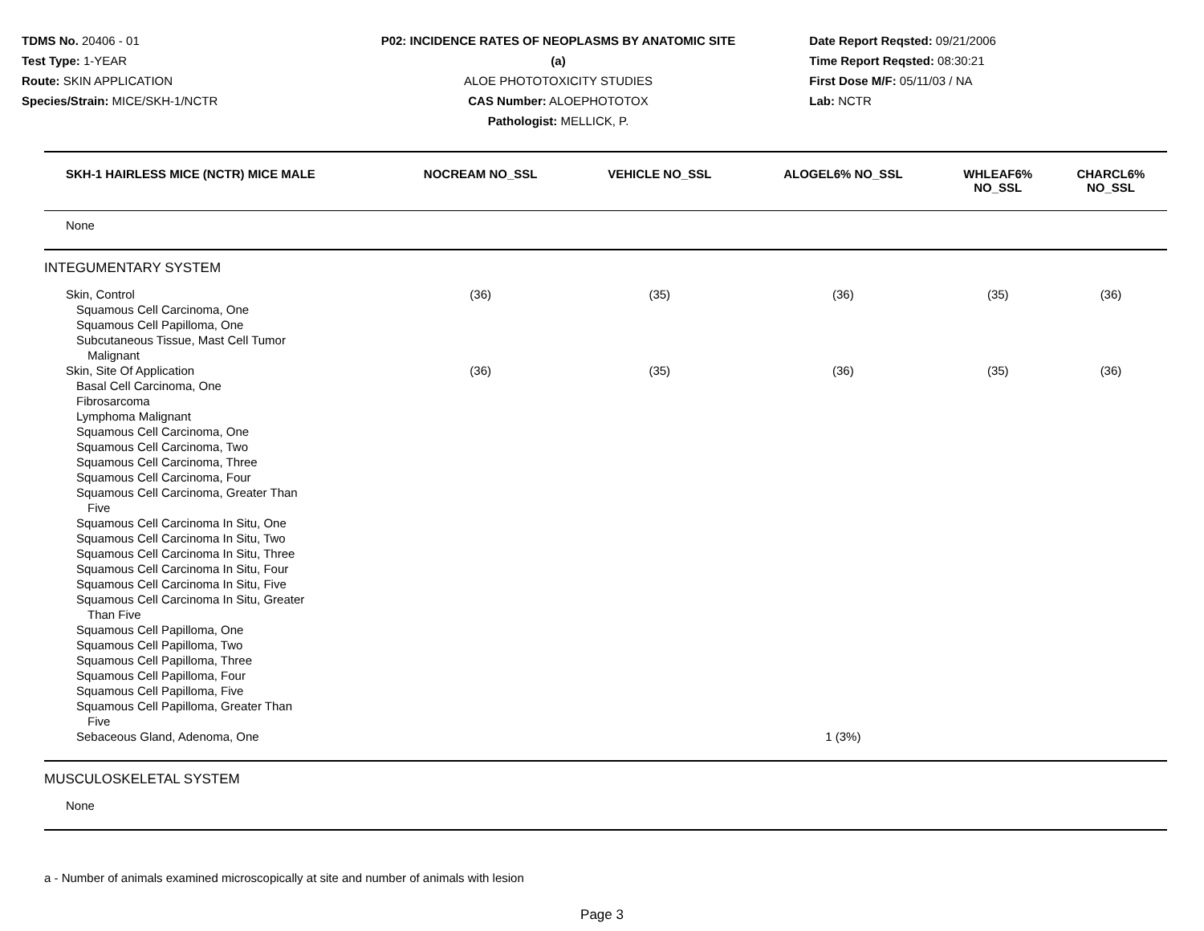TDMS No. 20406 - 01
Test Type: 1-YEAR
Route: SKIN APPLICATION
Species/Strain: MICE/SKH-1/NCTR
P02: INCIDENCE RATES OF NEOPLASMS BY ANATOMIC SITE (a)
ALOE PHOTOTOXICITY STUDIES
CAS Number: ALOEPHOTOTOX
Pathologist: MELLICK, P.
Date Report Reqsted: 09/21/2006
Time Report Reqsted: 08:30:21
First Dose M/F: 05/11/03 / NA
Lab: NCTR
| SKH-1 HAIRLESS MICE (NCTR) MICE MALE | NOCREAM NO_SSL | VEHICLE NO_SSL | ALOGEL6% NO_SSL | WHLEAF6% NO_SSL | CHARCL6% NO_SSL |
| --- | --- | --- | --- | --- | --- |
| None | | | | | |
| INTEGUMENTARY SYSTEM | | | | | |
| Skin, Control | (36) | (35) | (36) | (35) | (36) |
| Squamous Cell Carcinoma, One | | | | | |
| Squamous Cell Papilloma, One | | | | | |
| Subcutaneous Tissue, Mast Cell Tumor Malignant | | | | | |
| Skin, Site Of Application | (36) | (35) | (36) | (35) | (36) |
| Basal Cell Carcinoma, One Fibrosarcoma Lymphoma Malignant Squamous Cell Carcinoma, One Squamous Cell Carcinoma, Two Squamous Cell Carcinoma, Three Squamous Cell Carcinoma, Four Squamous Cell Carcinoma, Greater Than Five Squamous Cell Carcinoma In Situ, One Squamous Cell Carcinoma In Situ, Two Squamous Cell Carcinoma In Situ, Three Squamous Cell Carcinoma In Situ, Four Squamous Cell Carcinoma In Situ, Five Squamous Cell Carcinoma In Situ, Greater Than Five Squamous Cell Papilloma, One Squamous Cell Papilloma, Two Squamous Cell Papilloma, Three Squamous Cell Papilloma, Four Squamous Cell Papilloma, Five Squamous Cell Papilloma, Greater Than Five | | | | | |
| Sebaceous Gland, Adenoma, One | | | 1 (3%) | | |
| MUSCULOSKELETAL SYSTEM | | | | | |
| None | | | | | |
a - Number of animals examined microscopically at site and number of animals with lesion
Page 3